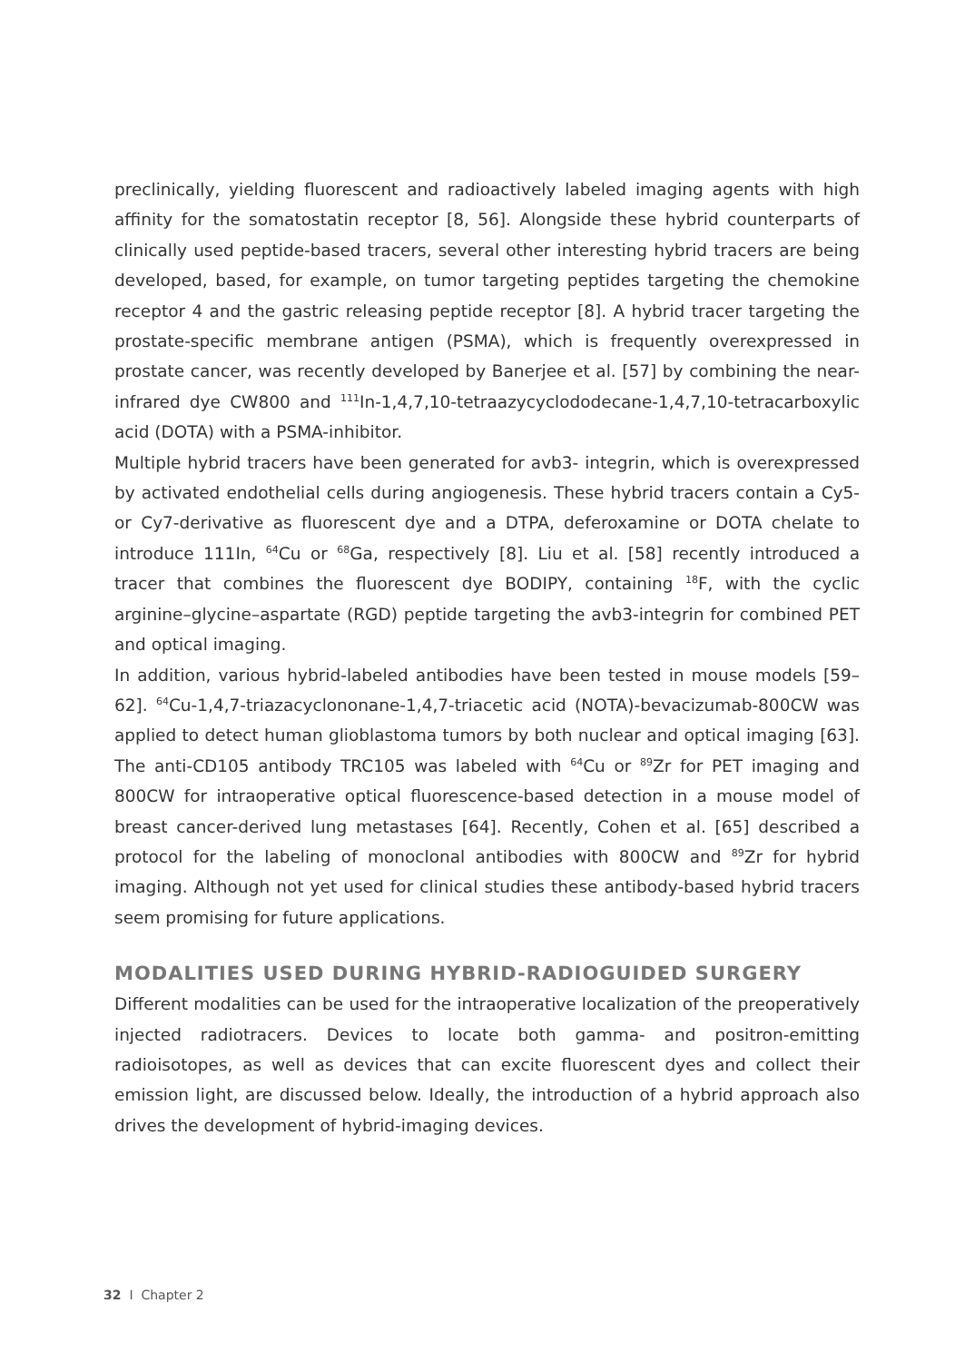preclinically, yielding fluorescent and radioactively labeled imaging agents with high affinity for the somatostatin receptor [8, 56]. Alongside these hybrid counterparts of clinically used peptide-based tracers, several other interesting hybrid tracers are being developed, based, for example, on tumor targeting peptides targeting the chemokine receptor 4 and the gastric releasing peptide receptor [8]. A hybrid tracer targeting the prostate-specific membrane antigen (PSMA), which is frequently overexpressed in prostate cancer, was recently developed by Banerjee et al. [57] by combining the near-infrared dye CW800 and <sup>111</sup>In-1,4,7,10-tetraazycyclododecane-1,4,7,10-tetracarboxylic acid (DOTA) with a PSMA-inhibitor.
Multiple hybrid tracers have been generated for avb3- integrin, which is overexpressed by activated endothelial cells during angiogenesis. These hybrid tracers contain a Cy5- or Cy7-derivative as fluorescent dye and a DTPA, deferoxamine or DOTA chelate to introduce 111In, <sup>64</sup>Cu or <sup>68</sup>Ga, respectively [8]. Liu et al. [58] recently introduced a tracer that combines the fluorescent dye BODIPY, containing <sup>18</sup>F, with the cyclic arginine–glycine–aspartate (RGD) peptide targeting the avb3-integrin for combined PET and optical imaging.
In addition, various hybrid-labeled antibodies have been tested in mouse models [59–62]. <sup>64</sup>Cu-1,4,7-triazacyclononane-1,4,7-triacetic acid (NOTA)-bevacizumab-800CW was applied to detect human glioblastoma tumors by both nuclear and optical imaging [63]. The anti-CD105 antibody TRC105 was labeled with <sup>64</sup>Cu or <sup>89</sup>Zr for PET imaging and 800CW for intraoperative optical fluorescence-based detection in a mouse model of breast cancer-derived lung metastases [64]. Recently, Cohen et al. [65] described a protocol for the labeling of monoclonal antibodies with 800CW and <sup>89</sup>Zr for hybrid imaging. Although not yet used for clinical studies these antibody-based hybrid tracers seem promising for future applications.
MODALITIES USED DURING HYBRID-RADIOGUIDED SURGERY
Different modalities can be used for the intraoperative localization of the preoperatively injected radiotracers. Devices to locate both gamma- and positron-emitting radioisotopes, as well as devices that can excite fluorescent dyes and collect their emission light, are discussed below. Ideally, the introduction of a hybrid approach also drives the development of hybrid-imaging devices.
32 I Chapter 2